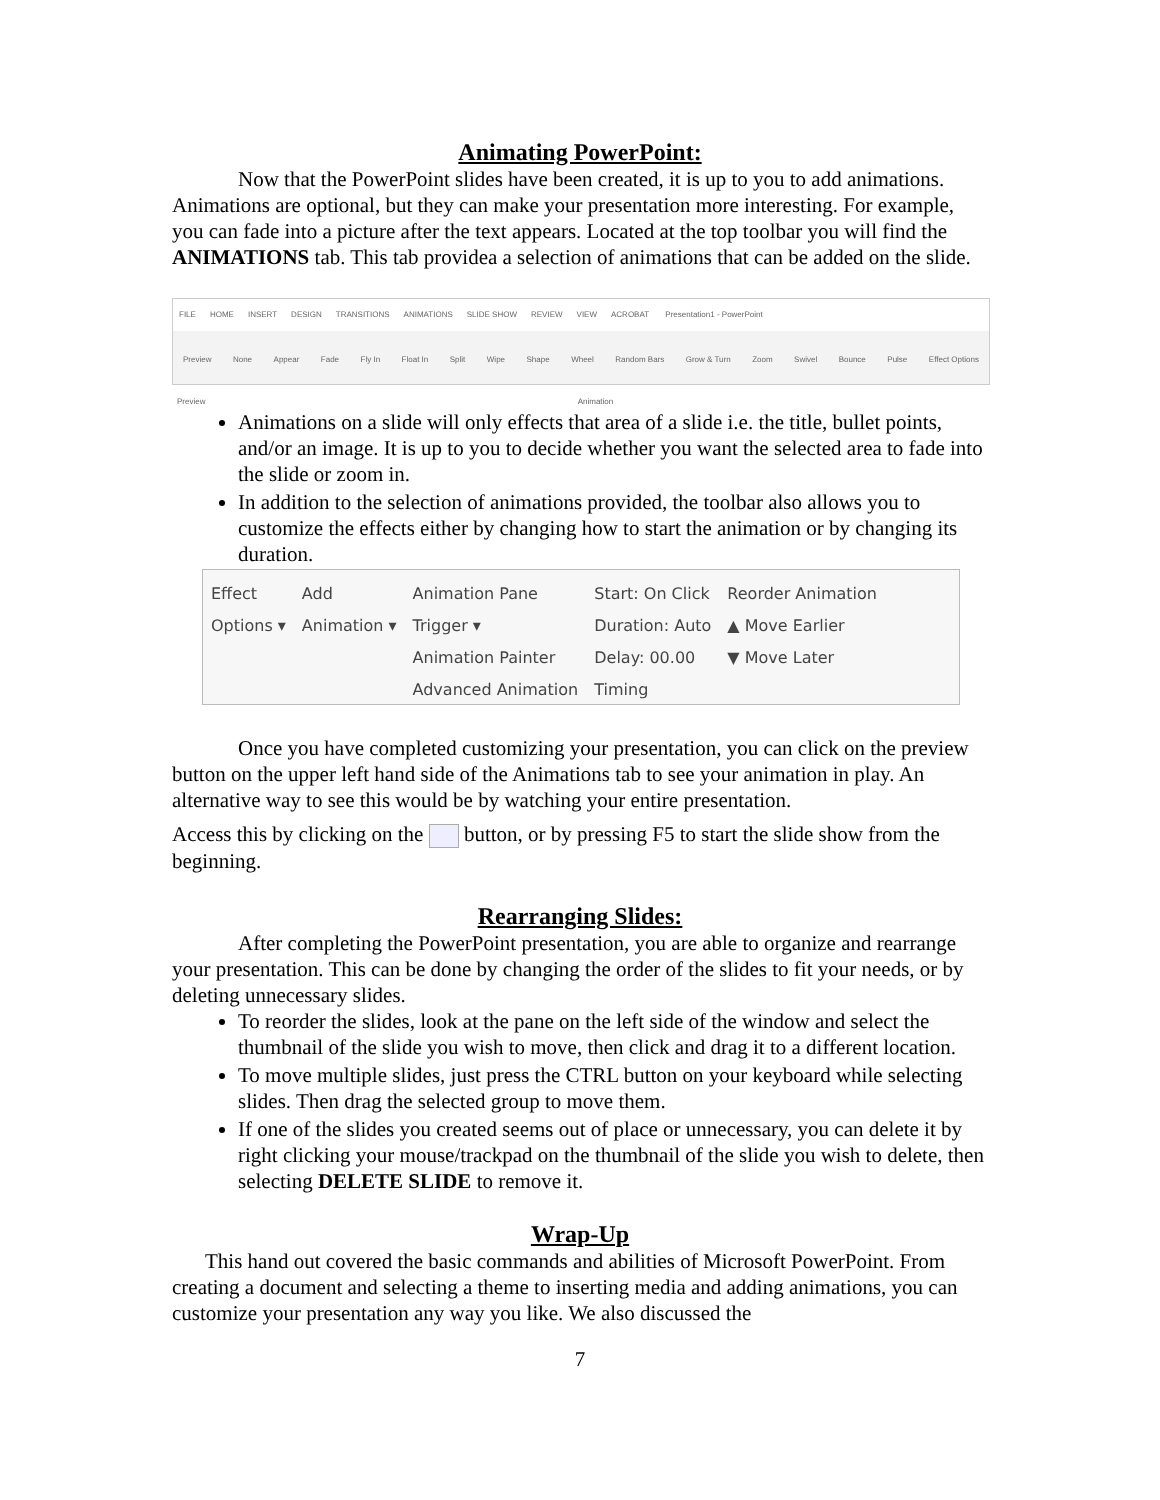Animating PowerPoint:
Now that the PowerPoint slides have been created, it is up to you to add animations. Animations are optional, but they can make your presentation more interesting. For example, you can fade into a picture after the text appears. Located at the top toolbar you will find the ANIMATIONS tab. This tab providea a selection of animations that can be added on the slide.
FILE HOME INSERT DESIGN TRANSITIONS ANIMATIONS SLIDE SHOW REVIEW VIEW ACROBAT Presentation1 - PowerPoint
Preview None Appear Fade Fly In Float In Split Wipe Shape Wheel Random Bars Grow & Turn Zoom Swivel Bounce Pulse Effect Options
Preview Animation
Animations on a slide will only effects that area of a slide i.e. the title, bullet points, and/or an image. It is up to you to decide whether you want the selected area to fade into the slide or zoom in.
In addition to the selection of animations provided, the toolbar also allows you to customize the effects either by changing how to start the animation or by changing its duration.
Effect
Options ▾
Add
Animation ▾
Animation Pane
Trigger ▾
Animation Painter
Advanced Animation
Start: On Click
Duration: Auto
Delay: 00.00
Timing
Reorder Animation
▲ Move Earlier
▼ Move Later
Once you have completed customizing your presentation, you can click on the preview button on the upper left hand side of the Animations tab to see your animation in play. An alternative way to see this would be by watching your entire presentation.
Access this by clicking on the button, or by pressing F5 to start the slide show from the beginning.
Rearranging Slides:
After completing the PowerPoint presentation, you are able to organize and rearrange your presentation. This can be done by changing the order of the slides to fit your needs, or by deleting unnecessary slides.
To reorder the slides, look at the pane on the left side of the window and select the thumbnail of the slide you wish to move, then click and drag it to a different location.
To move multiple slides, just press the CTRL button on your keyboard while selecting slides. Then drag the selected group to move them.
If one of the slides you created seems out of place or unnecessary, you can delete it by right clicking your mouse/trackpad on the thumbnail of the slide you wish to delete, then selecting DELETE SLIDE to remove it.
Wrap-Up
This hand out covered the basic commands and abilities of Microsoft PowerPoint. From creating a document and selecting a theme to inserting media and adding animations, you can customize your presentation any way you like. We also discussed the
7